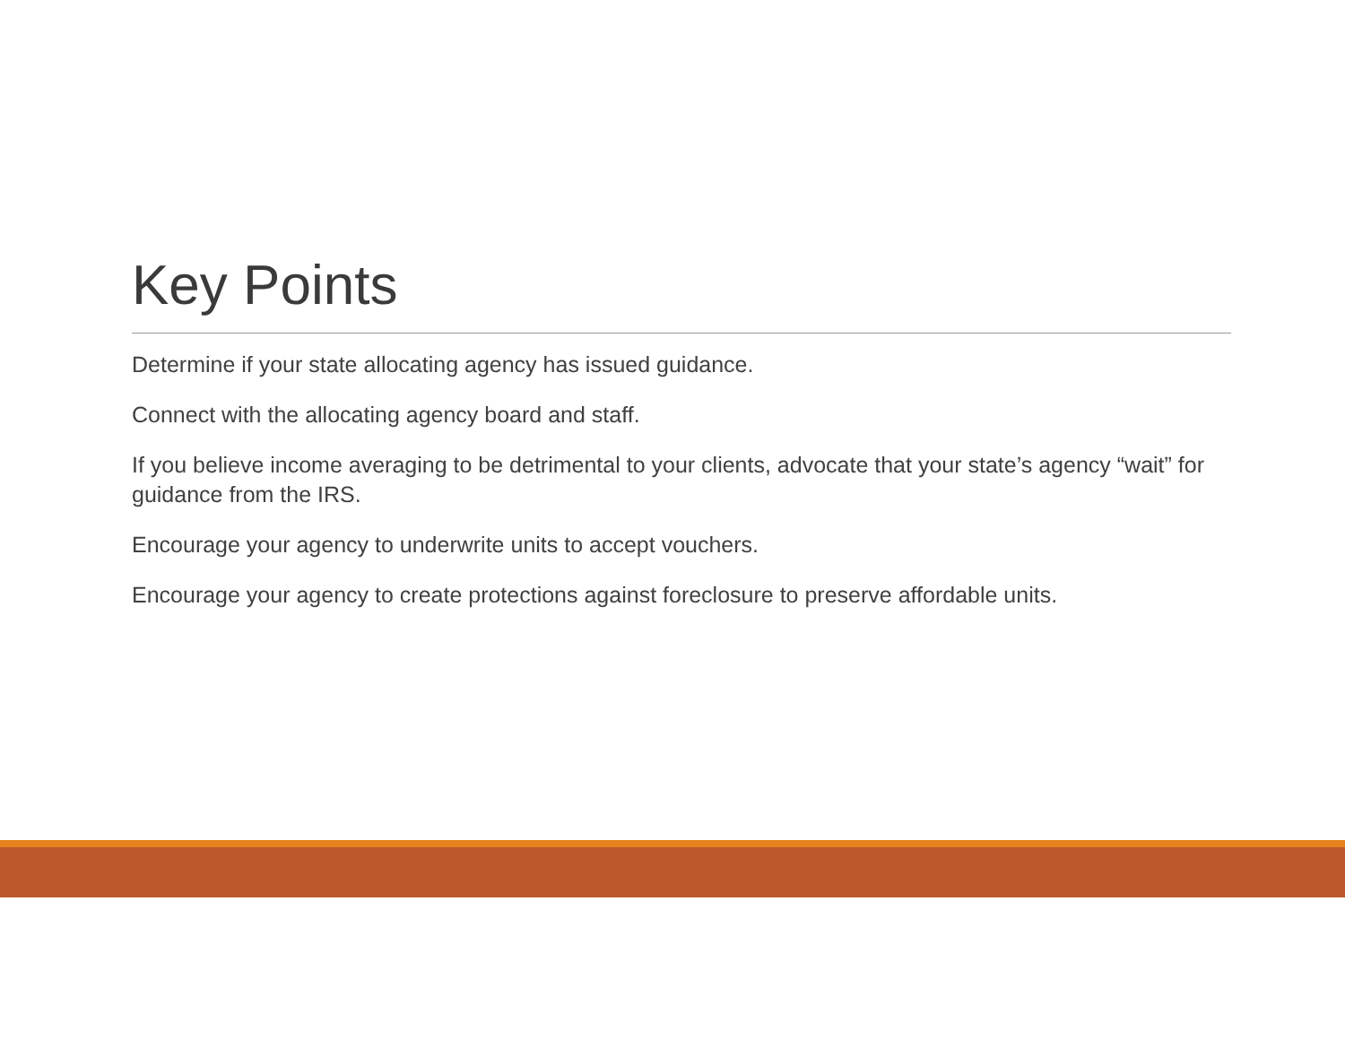Key Points
Determine if your state allocating agency has issued guidance.
Connect with the allocating agency board and staff.
If you believe income averaging to be detrimental to your clients, advocate that your state’s agency “wait” for guidance from the IRS.
Encourage your agency to underwrite units to accept vouchers.
Encourage your agency to create protections against foreclosure to preserve affordable units.